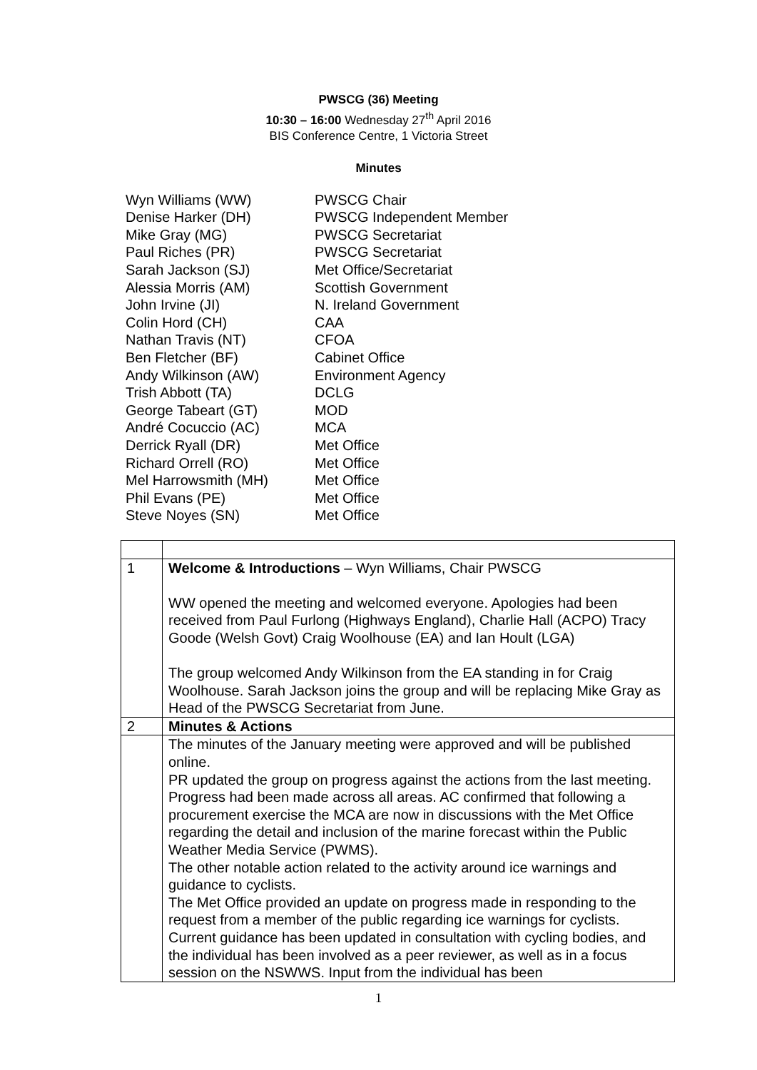PWSCG (36) Meeting
10:30 – 16:00 Wednesday 27<sup>th</sup> April 2016
BIS Conference Centre, 1 Victoria Street
Minutes
Wyn Williams (WW) PWSCG Chair
Denise Harker (DH) PWSCG Independent Member
Mike Gray (MG) PWSCG Secretariat
Paul Riches (PR) PWSCG Secretariat
Sarah Jackson (SJ) Met Office/Secretariat
Alessia Morris (AM) Scottish Government
John Irvine (JI) N. Ireland Government
Colin Hord (CH) CAA
Nathan Travis (NT) CFOA
Ben Fletcher (BF) Cabinet Office
Andy Wilkinson (AW) Environment Agency
Trish Abbott (TA) DCLG
George Tabeart (GT) MOD
André Cocuccio (AC) MCA
Derrick Ryall (DR) Met Office
Richard Orrell (RO) Met Office
Mel Harrowsmith (MH) Met Office
Phil Evans (PE) Met Office
Steve Noyes (SN) Met Office
| 1 | Welcome & Introductions – Wyn Williams, Chair PWSCG WW opened the meeting and welcomed everyone. Apologies had been received from Paul Furlong (Highways England), Charlie Hall (ACPO) Tracy Goode (Welsh Govt) Craig Woolhouse (EA) and Ian Hoult (LGA) The group welcomed Andy Wilkinson from the EA standing in for Craig Woolhouse. Sarah Jackson joins the group and will be replacing Mike Gray as Head of the PWSCG Secretariat from June. |
| 2 | Minutes & Actions |
| | The minutes of the January meeting were approved and will be published online. PR updated the group on progress against the actions from the last meeting. Progress had been made across all areas. AC confirmed that following a procurement exercise the MCA are now in discussions with the Met Office regarding the detail and inclusion of the marine forecast within the Public Weather Media Service (PWMS). The other notable action related to the activity around ice warnings and guidance to cyclists. The Met Office provided an update on progress made in responding to the request from a member of the public regarding ice warnings for cyclists. Current guidance has been updated in consultation with cycling bodies, and the individual has been involved as a peer reviewer, as well as in a focus session on the NSWWS. Input from the individual has been |
1